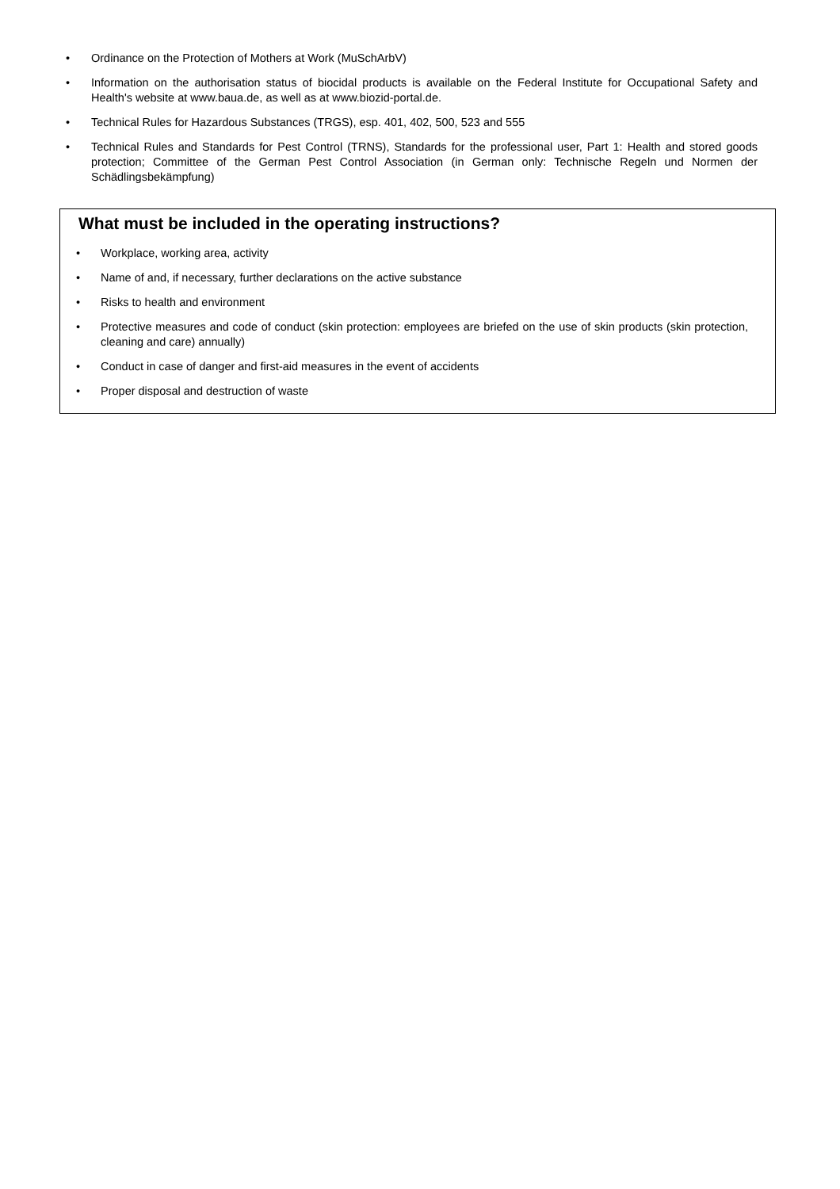• Ordinance on the Protection of Mothers at Work (MuSchArbV)
• Information on the authorisation status of biocidal products is available on the Federal Institute for Occupational Safety and Health's website at www.baua.de, as well as at www.biozid-portal.de.
• Technical Rules for Hazardous Substances (TRGS), esp. 401, 402, 500, 523 and 555
• Technical Rules and Standards for Pest Control (TRNS), Standards for the professional user, Part 1: Health and stored goods protection; Committee of the German Pest Control Association (in German only: Technische Regeln und Normen der Schädlingsbekämpfung)
What must be included in the operating instructions?
• Workplace, working area, activity
• Name of and, if necessary, further declarations on the active substance
• Risks to health and environment
• Protective measures and code of conduct (skin protection: employees are briefed on the use of skin products (skin protection, cleaning and care) annually)
• Conduct in case of danger and first-aid measures in the event of accidents
• Proper disposal and destruction of waste